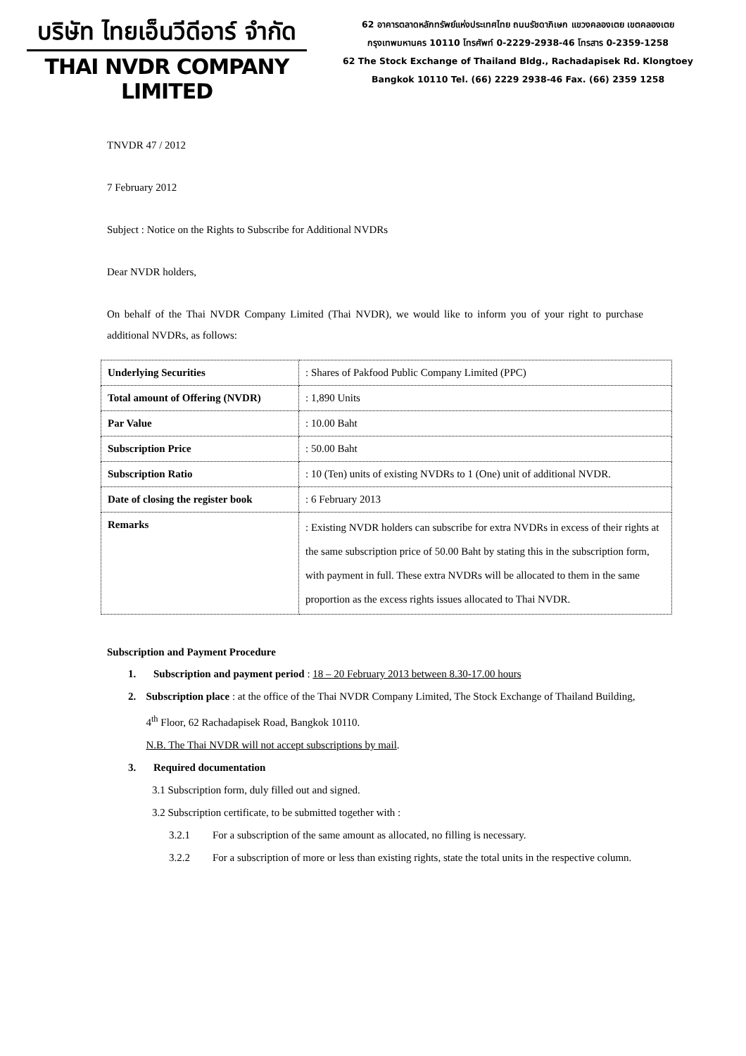บริษัท ไทยเอ็นวีดีอาร์ จำกัด
THAI NVDR COMPANY LIMITED
62 อาคารตลาดหลักทรัพย์แห่งประเทศไทย ถนนรัชดาภิเษก แขวงคลองเตย เขตคลองเตย
กรุงเทพมหานคร 10110 โทรศัพท์ 0-2229-2938-46 โทรสาร 0-2359-1258
62 The Stock Exchange of Thailand Bldg., Rachadapisek Rd. Klongtoey
Bangkok 10110 Tel. (66) 2229 2938-46 Fax. (66) 2359 1258
TNVDR 47 / 2012
7 February 2012
Subject : Notice on the Rights to Subscribe for Additional NVDRs
Dear NVDR holders,
On behalf of the Thai NVDR Company Limited (Thai NVDR), we would like to inform you of your right to purchase additional NVDRs, as follows:
| Underlying Securities | : Shares of Pakfood Public Company Limited (PPC) |
| Total amount of Offering (NVDR) | : 1,890 Units |
| Par Value | : 10.00 Baht |
| Subscription Price | : 50.00 Baht |
| Subscription Ratio | : 10 (Ten) units of existing NVDRs to 1 (One) unit of additional NVDR. |
| Date of closing the register book | : 6 February 2013 |
| Remarks | : Existing NVDR holders can subscribe for extra NVDRs in excess of their rights at the same subscription price of 50.00 Baht by stating this in the subscription form, with payment in full. These extra NVDRs will be allocated to them in the same proportion as the excess rights issues allocated to Thai NVDR. |
Subscription and Payment Procedure
1. Subscription and payment period : 18 – 20 February 2013 between 8.30-17.00 hours
2. Subscription place : at the office of the Thai NVDR Company Limited, The Stock Exchange of Thailand Building, 4<sup>th</sup> Floor, 62 Rachadapisek Road, Bangkok 10110.
N.B. The Thai NVDR will not accept subscriptions by mail.
3. Required documentation
3.1 Subscription form, duly filled out and signed.
3.2 Subscription certificate, to be submitted together with :
3.2.1 For a subscription of the same amount as allocated, no filling is necessary.
3.2.2 For a subscription of more or less than existing rights, state the total units in the respective column.